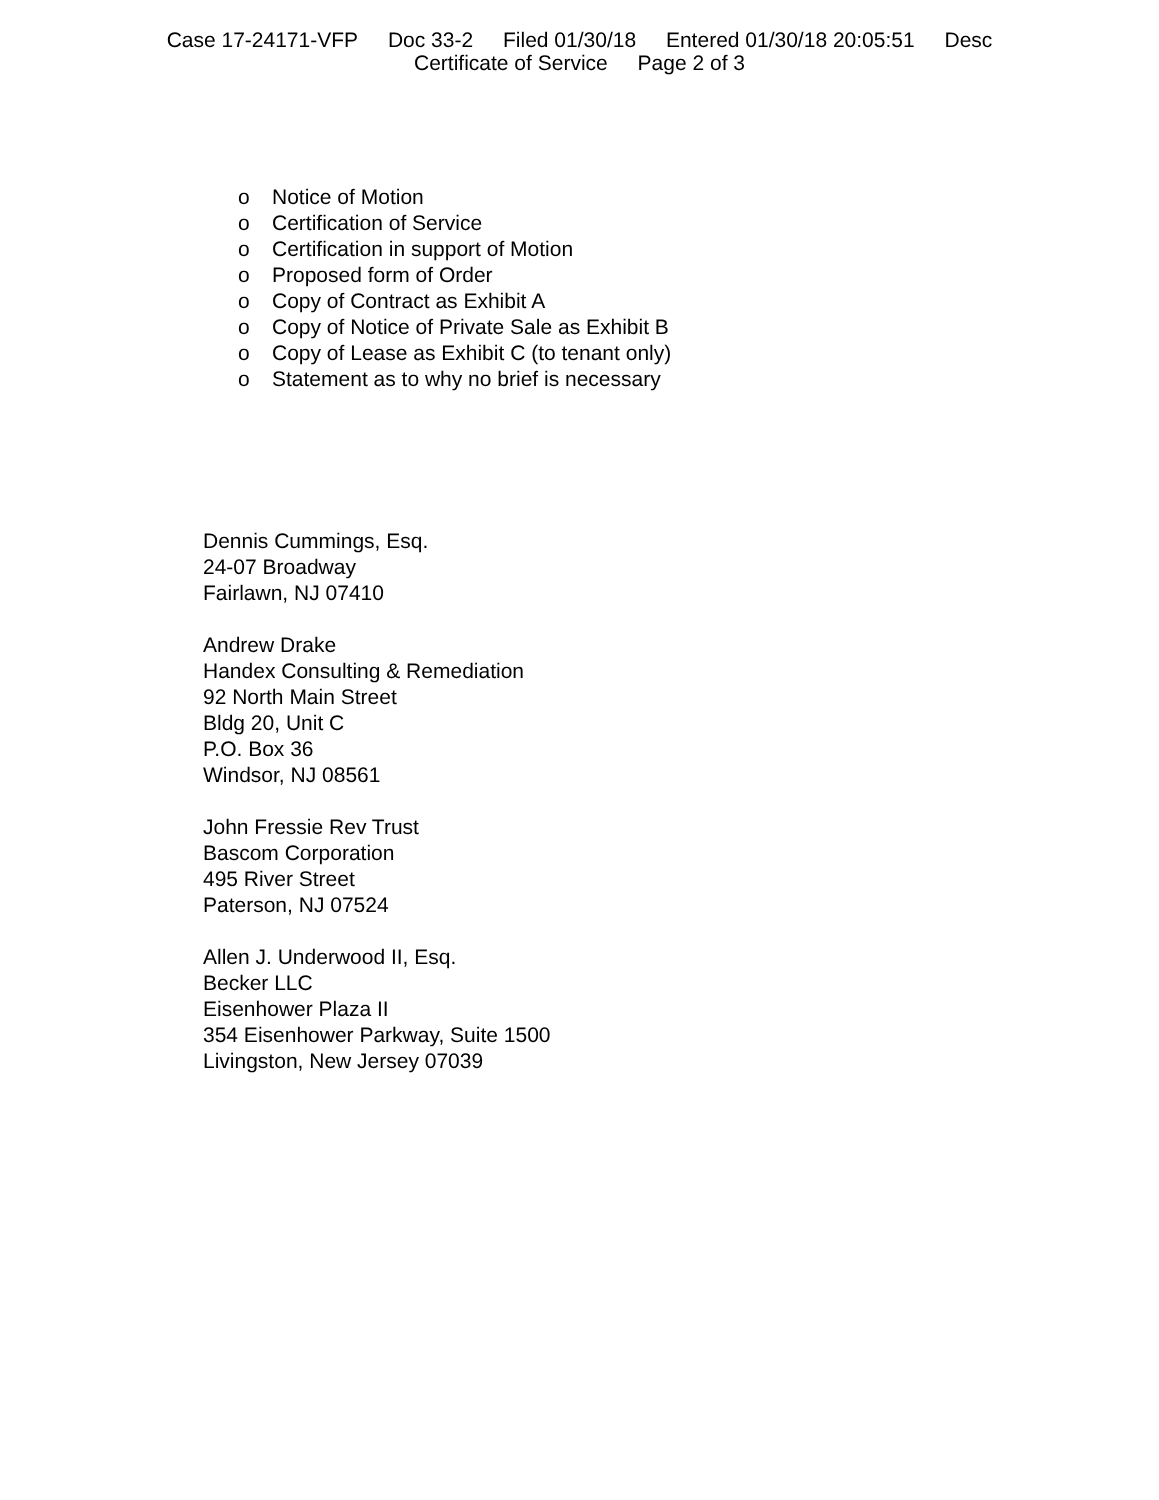Case 17-24171-VFP Doc 33-2 Filed 01/30/18 Entered 01/30/18 20:05:51 Desc
Certificate of Service Page 2 of 3
o Notice of Motion
o Certification of Service
o Certification in support of Motion
o Proposed form of Order
o Copy of Contract as Exhibit A
o Copy of Notice of Private Sale as Exhibit B
o Copy of Lease as Exhibit C (to tenant only)
o Statement as to why no brief is necessary
Dennis Cummings, Esq.
24-07 Broadway
Fairlawn, NJ 07410
Andrew Drake
Handex Consulting & Remediation
92 North Main Street
Bldg 20, Unit C
P.O. Box 36
Windsor, NJ 08561
John Fressie Rev Trust
Bascom Corporation
495 River Street
Paterson, NJ 07524
Allen J. Underwood II, Esq.
Becker LLC
Eisenhower Plaza II
354 Eisenhower Parkway, Suite 1500
Livingston, New Jersey 07039